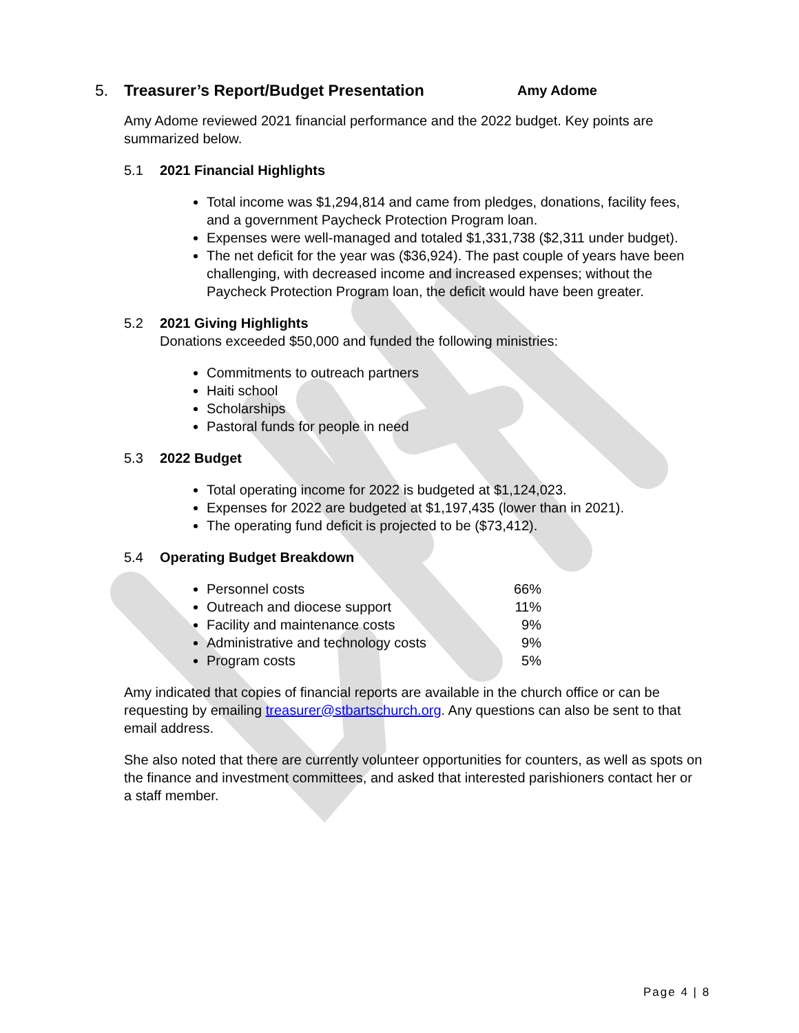5. Treasurer’s Report/Budget Presentation Amy Adome
Amy Adome reviewed 2021 financial performance and the 2022 budget. Key points are summarized below.
5.1 2021 Financial Highlights
Total income was $1,294,814 and came from pledges, donations, facility fees, and a government Paycheck Protection Program loan.
Expenses were well-managed and totaled $1,331,738 ($2,311 under budget).
The net deficit for the year was ($36,924). The past couple of years have been challenging, with decreased income and increased expenses; without the Paycheck Protection Program loan, the deficit would have been greater.
5.2 2021 Giving Highlights
Donations exceeded $50,000 and funded the following ministries:
Commitments to outreach partners
Haiti school
Scholarships
Pastoral funds for people in need
5.3 2022 Budget
Total operating income for 2022 is budgeted at $1,124,023.
Expenses for 2022 are budgeted at $1,197,435 (lower than in 2021).
The operating fund deficit is projected to be ($73,412).
5.4 Operating Budget Breakdown
Personnel costs 66%
Outreach and diocese support 11%
Facility and maintenance costs 9%
Administrative and technology costs 9%
Program costs 5%
Amy indicated that copies of financial reports are available in the church office or can be requesting by emailing treasurer@stbartschurch.org. Any questions can also be sent to that email address.
She also noted that there are currently volunteer opportunities for counters, as well as spots on the finance and investment committees, and asked that interested parishioners contact her or a staff member.
Page 4 | 8